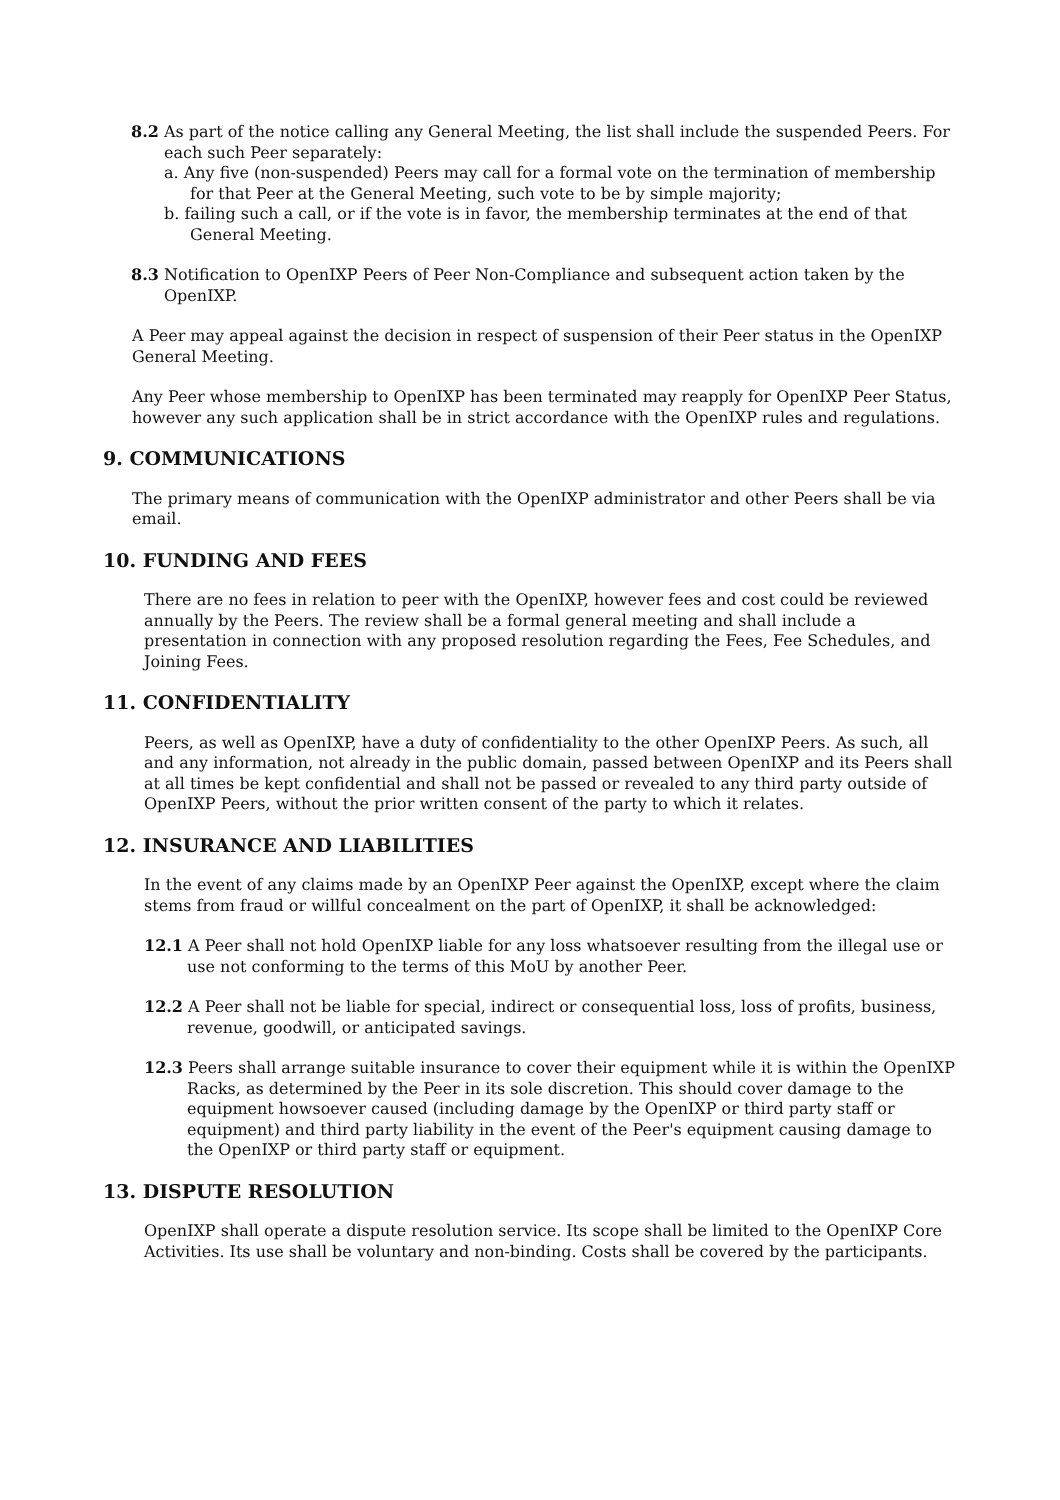8.2 As part of the notice calling any General Meeting, the list shall include the suspended Peers. For each such Peer separately:
a. Any five (non-suspended) Peers may call for a formal vote on the termination of membership for that Peer at the General Meeting, such vote to be by simple majority;
b. failing such a call, or if the vote is in favor, the membership terminates at the end of that General Meeting.
8.3 Notification to OpenIXP Peers of Peer Non-Compliance and subsequent action taken by the OpenIXP.
A Peer may appeal against the decision in respect of suspension of their Peer status in the OpenIXP General Meeting.
Any Peer whose membership to OpenIXP has been terminated may reapply for OpenIXP Peer Status, however any such application shall be in strict accordance with the OpenIXP rules and regulations.
9. COMMUNICATIONS
The primary means of communication with the OpenIXP administrator and other Peers shall be via email.
10. FUNDING AND FEES
There are no fees in relation to peer with the OpenIXP, however fees and cost could be reviewed annually by the Peers. The review shall be a formal general meeting and shall include a presentation in connection with any proposed resolution regarding the Fees, Fee Schedules, and Joining Fees.
11. CONFIDENTIALITY
Peers, as well as OpenIXP, have a duty of confidentiality to the other OpenIXP Peers. As such, all and any information, not already in the public domain, passed between OpenIXP and its Peers shall at all times be kept confidential and shall not be passed or revealed to any third party outside of OpenIXP Peers, without the prior written consent of the party to which it relates.
12. INSURANCE AND LIABILITIES
In the event of any claims made by an OpenIXP Peer against the OpenIXP, except where the claim stems from fraud or willful concealment on the part of OpenIXP, it shall be acknowledged:
12.1 A Peer shall not hold OpenIXP liable for any loss whatsoever resulting from the illegal use or use not conforming to the terms of this MoU by another Peer.
12.2 A Peer shall not be liable for special, indirect or consequential loss, loss of profits, business, revenue, goodwill, or anticipated savings.
12.3 Peers shall arrange suitable insurance to cover their equipment while it is within the OpenIXP Racks, as determined by the Peer in its sole discretion. This should cover damage to the equipment howsoever caused (including damage by the OpenIXP or third party staff or equipment) and third party liability in the event of the Peer's equipment causing damage to the OpenIXP or third party staff or equipment.
13. DISPUTE RESOLUTION
OpenIXP shall operate a dispute resolution service. Its scope shall be limited to the OpenIXP Core Activities. Its use shall be voluntary and non-binding. Costs shall be covered by the participants.